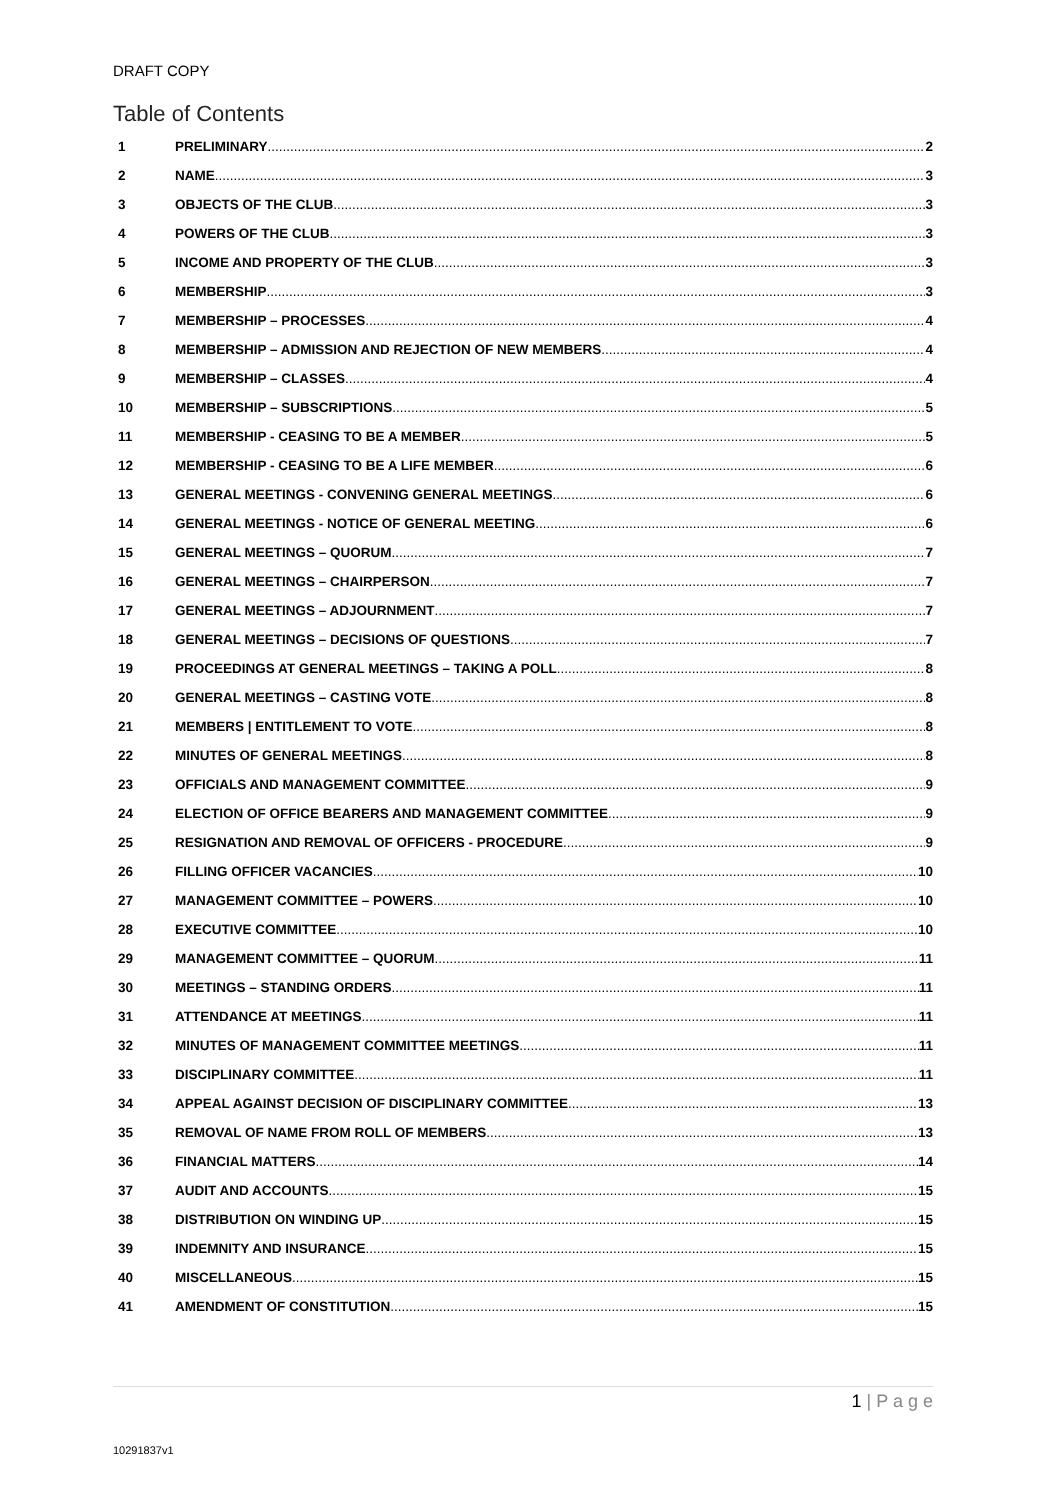DRAFT COPY
Table of Contents
1 PRELIMINARY 2
2 NAME 3
3 OBJECTS OF THE CLUB 3
4 POWERS OF THE CLUB 3
5 INCOME AND PROPERTY OF THE CLUB 3
6 MEMBERSHIP 3
7 MEMBERSHIP – PROCESSES 4
8 MEMBERSHIP – ADMISSION AND REJECTION OF NEW MEMBERS 4
9 MEMBERSHIP – CLASSES 4
10 MEMBERSHIP – SUBSCRIPTIONS 5
11 MEMBERSHIP - CEASING TO BE A MEMBER 5
12 MEMBERSHIP - CEASING TO BE A LIFE MEMBER 6
13 GENERAL MEETINGS - CONVENING GENERAL MEETINGS 6
14 GENERAL MEETINGS - NOTICE OF GENERAL MEETING 6
15 GENERAL MEETINGS – QUORUM 7
16 GENERAL MEETINGS – CHAIRPERSON 7
17 GENERAL MEETINGS – ADJOURNMENT 7
18 GENERAL MEETINGS – DECISIONS OF QUESTIONS 7
19 PROCEEDINGS AT GENERAL MEETINGS – TAKING A POLL 8
20 GENERAL MEETINGS – CASTING VOTE 8
21 MEMBERS | ENTITLEMENT TO VOTE 8
22 MINUTES OF GENERAL MEETINGS 8
23 OFFICIALS AND MANAGEMENT COMMITTEE 9
24 ELECTION OF OFFICE BEARERS AND MANAGEMENT COMMITTEE 9
25 RESIGNATION AND REMOVAL OF OFFICERS - PROCEDURE 9
26 FILLING OFFICER VACANCIES 10
27 MANAGEMENT COMMITTEE – POWERS 10
28 EXECUTIVE COMMITTEE 10
29 MANAGEMENT COMMITTEE – QUORUM 11
30 MEETINGS – STANDING ORDERS 11
31 ATTENDANCE AT MEETINGS 11
32 MINUTES OF MANAGEMENT COMMITTEE MEETINGS 11
33 DISCIPLINARY COMMITTEE 11
34 APPEAL AGAINST DECISION OF DISCIPLINARY COMMITTEE 13
35 REMOVAL OF NAME FROM ROLL OF MEMBERS 13
36 FINANCIAL MATTERS 14
37 AUDIT AND ACCOUNTS 15
38 DISTRIBUTION ON WINDING UP 15
39 INDEMNITY AND INSURANCE 15
40 MISCELLANEOUS 15
41 AMENDMENT OF CONSTITUTION 15
1 | P a g e
10291837v1